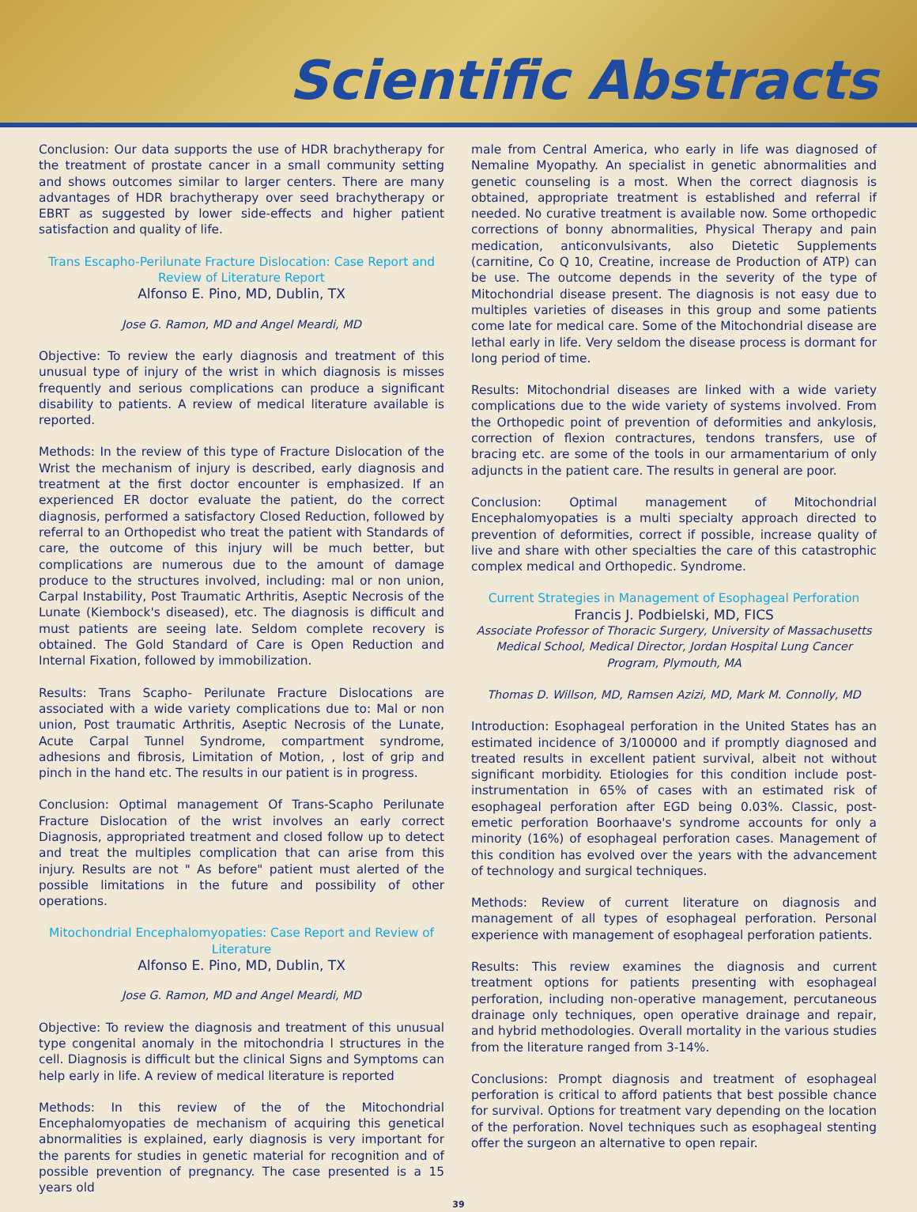Scientific Abstracts
Conclusion: Our data supports the use of HDR brachytherapy for the treatment of prostate cancer in a small community setting and shows outcomes similar to larger centers. There are many advantages of HDR brachytherapy over seed brachytherapy or EBRT as suggested by lower side-effects and higher patient satisfaction and quality of life.
Trans Escapho-Perilunate Fracture Dislocation: Case Report and Review of Literature Report
Alfonso E. Pino, MD, Dublin, TX
Jose G. Ramon, MD and Angel Meardi, MD
Objective: To review the early diagnosis and treatment of this unusual type of injury of the wrist in which diagnosis is misses frequently and serious complications can produce a significant disability to patients. A review of medical literature available is reported.
Methods: In the review of this type of Fracture Dislocation of the Wrist the mechanism of injury is described, early diagnosis and treatment at the first doctor encounter is emphasized. If an experienced ER doctor evaluate the patient, do the correct diagnosis, performed a satisfactory Closed Reduction, followed by referral to an Orthopedist who treat the patient with Standards of care, the outcome of this injury will be much better, but complications are numerous due to the amount of damage produce to the structures involved, including: mal or non union, Carpal Instability, Post Traumatic Arthritis, Aseptic Necrosis of the Lunate (Kiembock's diseased), etc. The diagnosis is difficult and must patients are seeing late. Seldom complete recovery is obtained. The Gold Standard of Care is Open Reduction and Internal Fixation, followed by immobilization.
Results: Trans Scapho- Perilunate Fracture Dislocations are associated with a wide variety complications due to: Mal or non union, Post traumatic Arthritis, Aseptic Necrosis of the Lunate, Acute Carpal Tunnel Syndrome, compartment syndrome, adhesions and fibrosis, Limitation of Motion, , lost of grip and pinch in the hand etc. The results in our patient is in progress.
Conclusion: Optimal management Of Trans-Scapho Perilunate Fracture Dislocation of the wrist involves an early correct Diagnosis, appropriated treatment and closed follow up to detect and treat the multiples complication that can arise from this injury. Results are not " As before" patient must alerted of the possible limitations in the future and possibility of other operations.
Mitochondrial Encephalomyopaties: Case Report and Review of Literature
Alfonso E. Pino, MD, Dublin, TX
Jose G. Ramon, MD and Angel Meardi, MD
Objective: To review the diagnosis and treatment of this unusual type congenital anomaly in the mitochondria l structures in the cell. Diagnosis is difficult but the clinical Signs and Symptoms can help early in life. A review of medical literature is reported
Methods: In this review of the of the Mitochondrial Encephalomyopaties de mechanism of acquiring this genetical abnormalities is explained, early diagnosis is very important for the parents for studies in genetic material for recognition and of possible prevention of pregnancy. The case presented is a 15 years old
male from Central America, who early in life was diagnosed of Nemaline Myopathy. An specialist in genetic abnormalities and genetic counseling is a most. When the correct diagnosis is obtained, appropriate treatment is established and referral if needed. No curative treatment is available now. Some orthopedic corrections of bonny abnormalities, Physical Therapy and pain medication, anticonvulsivants, also Dietetic Supplements (carnitine, Co Q 10, Creatine, increase de Production of ATP) can be use. The outcome depends in the severity of the type of Mitochondrial disease present. The diagnosis is not easy due to multiples varieties of diseases in this group and some patients come late for medical care. Some of the Mitochondrial disease are lethal early in life. Very seldom the disease process is dormant for long period of time.
Results: Mitochondrial diseases are linked with a wide variety complications due to the wide variety of systems involved. From the Orthopedic point of prevention of deformities and ankylosis, correction of flexion contractures, tendons transfers, use of bracing etc. are some of the tools in our armamentarium of only adjuncts in the patient care. The results in general are poor.
Conclusion: Optimal management of Mitochondrial Encephalomyopaties is a multi specialty approach directed to prevention of deformities, correct if possible, increase quality of live and share with other specialties the care of this catastrophic complex medical and Orthopedic. Syndrome.
Current Strategies in Management of Esophageal Perforation
Francis J. Podbielski, MD, FICS
Associate Professor of Thoracic Surgery, University of Massachusetts Medical School, Medical Director, Jordan Hospital Lung Cancer Program, Plymouth, MA
Thomas D. Willson, MD, Ramsen Azizi, MD, Mark M. Connolly, MD
Introduction: Esophageal perforation in the United States has an estimated incidence of 3/100000 and if promptly diagnosed and treated results in excellent patient survival, albeit not without significant morbidity. Etiologies for this condition include post-instrumentation in 65% of cases with an estimated risk of esophageal perforation after EGD being 0.03%. Classic, post-emetic perforation Boorhaave's syndrome accounts for only a minority (16%) of esophageal perforation cases. Management of this condition has evolved over the years with the advancement of technology and surgical techniques.
Methods: Review of current literature on diagnosis and management of all types of esophageal perforation. Personal experience with management of esophageal perforation patients.
Results: This review examines the diagnosis and current treatment options for patients presenting with esophageal perforation, including non-operative management, percutaneous drainage only techniques, open operative drainage and repair, and hybrid methodologies. Overall mortality in the various studies from the literature ranged from 3-14%.
Conclusions: Prompt diagnosis and treatment of esophageal perforation is critical to afford patients that best possible chance for survival. Options for treatment vary depending on the location of the perforation. Novel techniques such as esophageal stenting offer the surgeon an alternative to open repair.
39